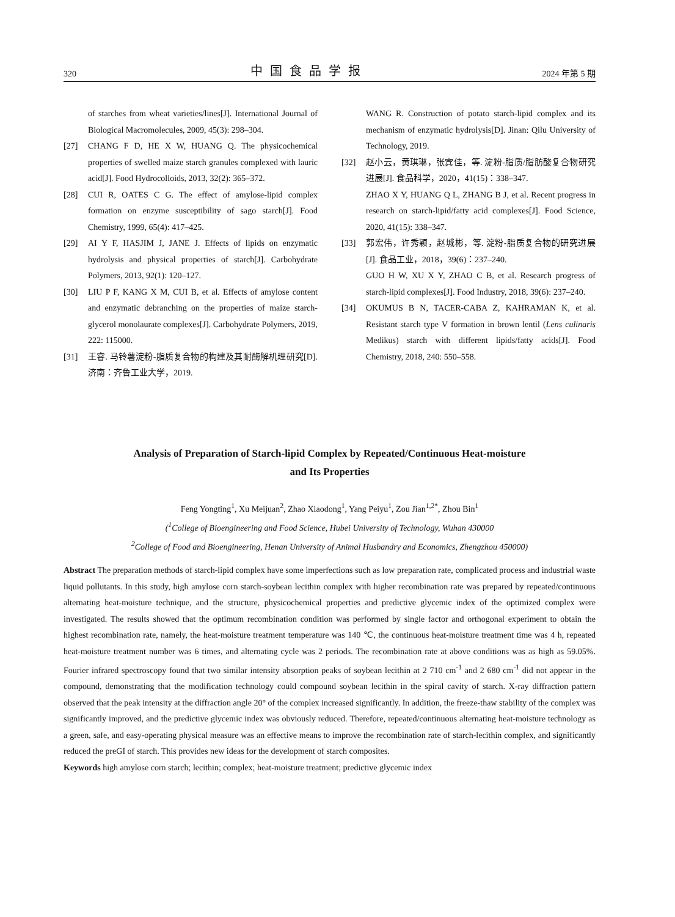320 中国食品学报 2024 年第 5 期
of starches from wheat varieties/lines[J]. International Journal of Biological Macromolecules, 2009, 45(3): 298–304.
[27] CHANG F D, HE X W, HUANG Q. The physicochemical properties of swelled maize starch granules complexed with lauric acid[J]. Food Hydrocolloids, 2013, 32(2): 365–372.
[28] CUI R, OATES C G. The effect of amylose-lipid complex formation on enzyme susceptibility of sago starch[J]. Food Chemistry, 1999, 65(4): 417–425.
[29] AI Y F, HASJIM J, JANE J. Effects of lipids on enzymatic hydrolysis and physical properties of starch[J]. Carbohydrate Polymers, 2013, 92(1): 120–127.
[30] LIU P F, KANG X M, CUI B, et al. Effects of amylose content and enzymatic debranching on the properties of maize starch-glycerol monolaurate complexes[J]. Carbohydrate Polymers, 2019, 222: 115000.
[31] 王睿. 马铃薯淀粉-脂质复合物的构建及其耐酶解机理研究[D]. 济南：齐鲁工业大学，2019.
WANG R. Construction of potato starch-lipid complex and its mechanism of enzymatic hydrolysis[D]. Jinan: Qilu University of Technology, 2019.
[32] 赵小云，黄琪琳，张宾佳，等. 淀粉-脂质/脂肪酸复合物研究进展[J]. 食品科学，2020，41(15)：338–347.
ZHAO X Y, HUANG Q L, ZHANG B J, et al. Recent progress in research on starch-lipid/fatty acid complexes[J]. Food Science, 2020, 41(15): 338–347.
[33] 郭宏伟，许秀颖，赵城彬，等. 淀粉-脂质复合物的研究进展[J]. 食品工业，2018，39(6)：237–240.
GUO H W, XU X Y, ZHAO C B, et al. Research progress of starch-lipid complexes[J]. Food Industry, 2018, 39(6): 237–240.
[34] OKUMUS B N, TACER-CABA Z, KAHRAMAN K, et al. Resistant starch type V formation in brown lentil (Lens culinaris Medikus) starch with different lipids/fatty acids[J]. Food Chemistry, 2018, 240: 550–558.
Analysis of Preparation of Starch-lipid Complex by Repeated/Continuous Heat-moisture
and Its Properties
Feng Yongting<sup>1</sup>, Xu Meijuan<sup>2</sup>, Zhao Xiaodong<sup>1</sup>, Yang Peiyu<sup>1</sup>, Zou Jian<sup>1,2*</sup>, Zhou Bin<sup>1</sup>
(<sup>1</sup>College of Bioengineering and Food Science, Hubei University of Technology, Wuhan 430000
<sup>2</sup> College of Food and Bioengineering, Henan University of Animal Husbandry and Economics, Zhengzhou 450000)
Abstract The preparation methods of starch-lipid complex have some imperfections such as low preparation rate, complicated process and industrial waste liquid pollutants. In this study, high amylose corn starch-soybean lecithin complex with higher recombination rate was prepared by repeated/continuous alternating heat-moisture technique, and the structure, physicochemical properties and predictive glycemic index of the optimized complex were investigated. The results showed that the optimum recombination condition was performed by single factor and orthogonal experiment to obtain the highest recombination rate, namely, the heat-moisture treatment temperature was 140 ℃, the continuous heat-moisture treatment time was 4 h, repeated heat-moisture treatment number was 6 times, and alternating cycle was 2 periods. The recombination rate at above conditions was as high as 59.05%. Fourier infrared spectroscopy found that two similar intensity absorption peaks of soybean lecithin at 2 710 cm<sup>-1</sup> and 2 680 cm<sup>-1</sup> did not appear in the compound, demonstrating that the modification technology could compound soybean lecithin in the spiral cavity of starch. X-ray diffraction pattern observed that the peak intensity at the diffraction angle 20° of the complex increased significantly. In addition, the freeze-thaw stability of the complex was significantly improved, and the predictive glycemic index was obviously reduced. Therefore, repeated/continuous alternating heat-moisture technology as a green, safe, and easy-operating physical measure was an effective means to improve the recombination rate of starch-lecithin complex, and significantly reduced the preGI of starch. This provides new ideas for the development of starch composites.
Keywords high amylose corn starch; lecithin; complex; heat-moisture treatment; predictive glycemic index